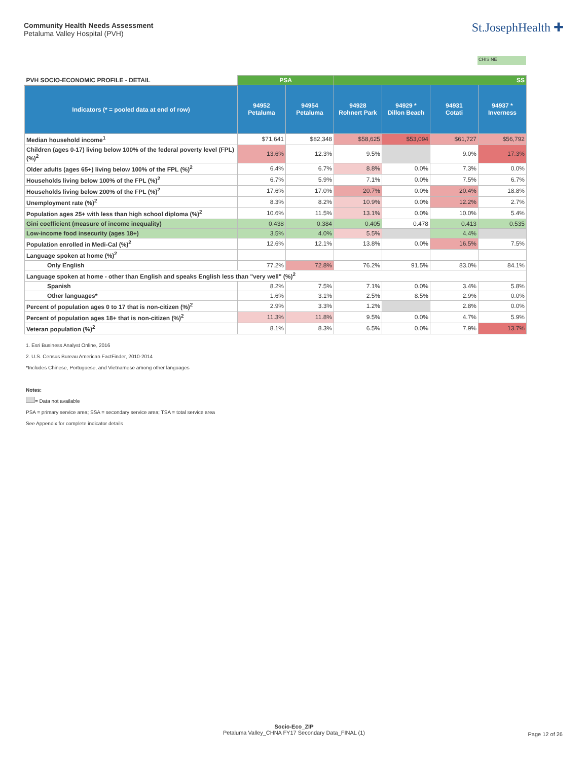Community Health Needs Assessment
Petaluma Valley Hospital (PVH)
St.JosephHealth ✚
CHIS NE
| PVH SOCIO-ECONOMIC PROFILE - DETAIL | PSA | | SS | | | |
| --- | --- | --- | --- | --- | --- | --- |
| Indicators (* = pooled data at end of row) | 94952 Petaluma | 94954 Petaluma | 94928 Rohnert Park | 94929 * Dillon Beach | 94931 Cotati | 94937 * Inverness |
| Median household income<sup>1</sup> | $71,641 | $82,348 | $58,625 | $53,094 | $61,727 | $56,792 |
| Children (ages 0-17) living below 100% of the federal poverty level (FPL) (%)<sup>2</sup> | 13.6% | 12.3% | 9.5% | | 9.0% | 17.3% |
| Older adults (ages 65+) living below 100% of the FPL (%)<sup>2</sup> | 6.4% | 6.7% | 8.8% | 0.0% | 7.3% | 0.0% |
| Households living below 100% of the FPL (%)<sup>2</sup> | 6.7% | 5.9% | 7.1% | 0.0% | 7.5% | 6.7% |
| Households living below 200% of the FPL (%)<sup>2</sup> | 17.6% | 17.0% | 20.7% | 0.0% | 20.4% | 18.8% |
| Unemployment rate (%)<sup>2</sup> | 8.3% | 8.2% | 10.9% | 0.0% | 12.2% | 2.7% |
| Population ages 25+ with less than high school diploma (%)<sup>2</sup> | 10.6% | 11.5% | 13.1% | 0.0% | 10.0% | 5.4% |
| Gini coefficient (measure of income inequality) | 0.438 | 0.384 | 0.405 | 0.478 | 0.413 | 0.535 |
| Low-income food insecurity (ages 18+) | 3.5% | 4.0% | 5.5% | | 4.4% | |
| Population enrolled in Medi-Cal (%)<sup>2</sup> | 12.6% | 12.1% | 13.8% | 0.0% | 16.5% | 7.5% |
| Language spoken at home (%)<sup>2</sup> | | | | | | |
| Only English | 77.2% | 72.8% | 76.2% | 91.5% | 83.0% | 84.1% |
| Language spoken at home - other than English and speaks English less than "very well" (%)<sup>2</sup> | | | | | | |
| Spanish | 8.2% | 7.5% | 7.1% | 0.0% | 3.4% | 5.8% |
| Other languages* | 1.6% | 3.1% | 2.5% | 8.5% | 2.9% | 0.0% |
| Percent of population ages 0 to 17 that is non-citizen (%)<sup>2</sup> | 2.9% | 3.3% | 1.2% | | 2.8% | 0.0% |
| Percent of population ages 18+ that is non-citizen (%)<sup>2</sup> | 11.3% | 11.8% | 9.5% | 0.0% | 4.7% | 5.9% |
| Veteran population (%)<sup>2</sup> | 8.1% | 8.3% | 6.5% | 0.0% | 7.9% | 13.7% |
1. Esri Business Analyst Online, 2016
2. U.S. Census Bureau American FactFinder, 2010-2014
*Includes Chinese, Portuguese, and Vietnamese among other languages
Notes:
= Data not available
PSA = primary service area; SSA = secondary service area; TSA = total service area
See Appendix for complete indicator details
Socio-Eco_ZIP
Petaluma Valley_CHNA FY17 Secondary Data_FINAL (1)
Page 12 of 26